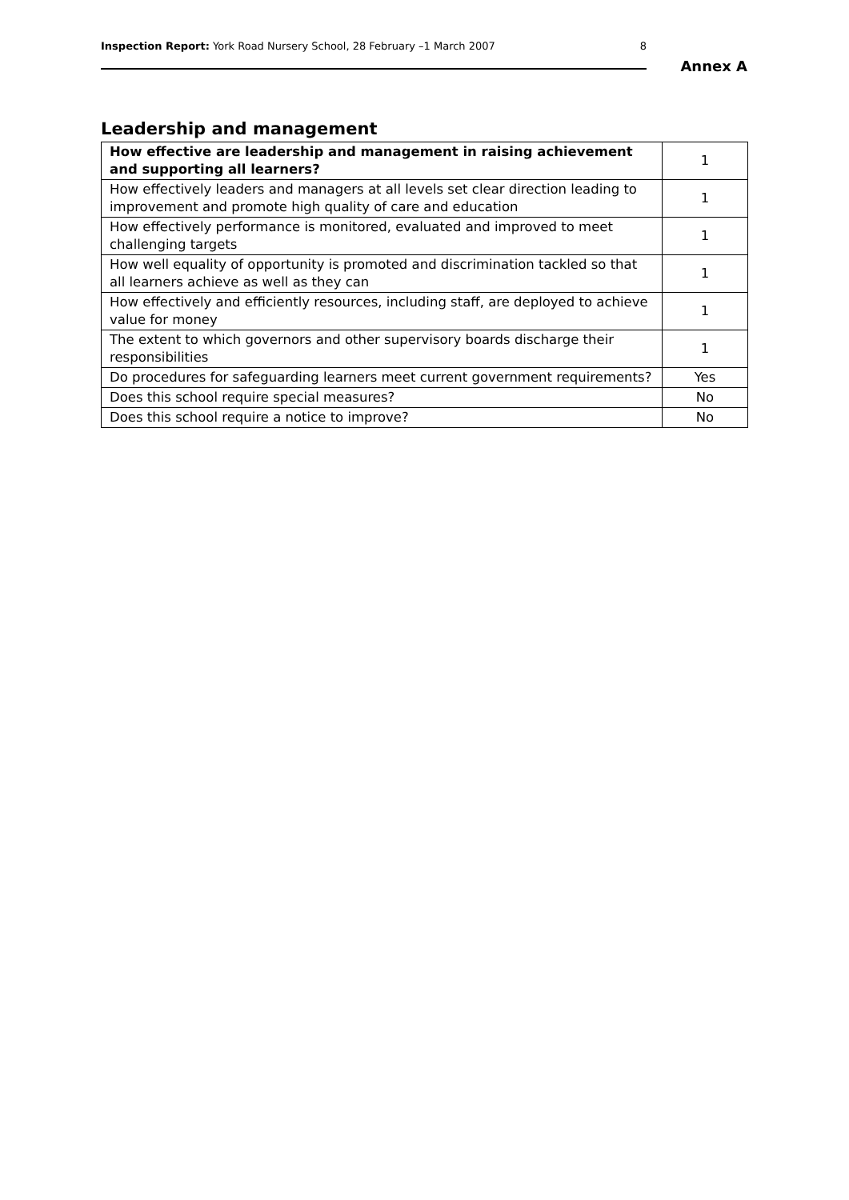Inspection Report: York Road Nursery School, 28 February –1 March 2007 8
Annex A
Leadership and management
| How effective are leadership and management in raising achievement and supporting all learners? | 1 |
| How effectively leaders and managers at all levels set clear direction leading to improvement and promote high quality of care and education | 1 |
| How effectively performance is monitored, evaluated and improved to meet challenging targets | 1 |
| How well equality of opportunity is promoted and discrimination tackled so that all learners achieve as well as they can | 1 |
| How effectively and efficiently resources, including staff, are deployed to achieve value for money | 1 |
| The extent to which governors and other supervisory boards discharge their responsibilities | 1 |
| Do procedures for safeguarding learners meet current government requirements? | Yes |
| Does this school require special measures? | No |
| Does this school require a notice to improve? | No |